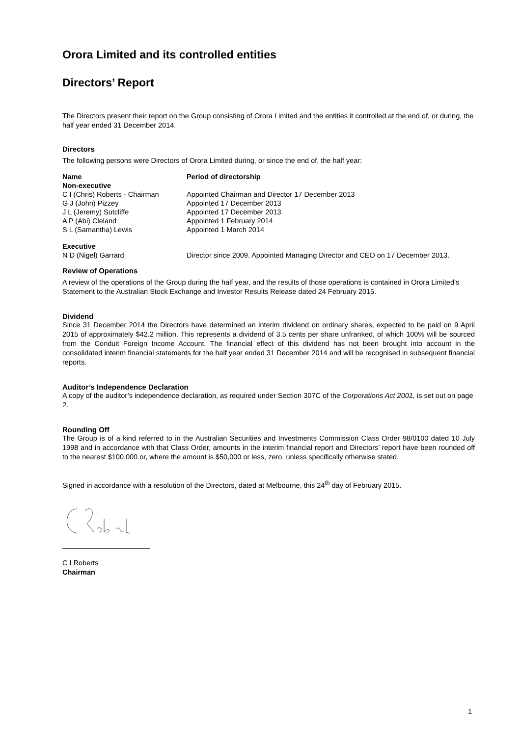Orora Limited and its controlled entities
Directors’ Report
The Directors present their report on the Group consisting of Orora Limited and the entities it controlled at the end of, or during, the half year ended 31 December 2014.
Directors
The following persons were Directors of Orora Limited during, or since the end of, the half year:
| Name | Period of directorship |
| --- | --- |
| Non-executive | |
| C I (Chris) Roberts - Chairman | Appointed Chairman and Director 17 December 2013 |
| G J (John) Pizzey | Appointed 17 December 2013 |
| J L (Jeremy) Sutcliffe | Appointed 17 December 2013 |
| A P (Abi) Cleland | Appointed 1 February 2014 |
| S L (Samantha) Lewis | Appointed 1 March 2014 |
| Executive | |
| N D (Nigel) Garrard | Director since 2009. Appointed Managing Director and CEO on 17 December 2013. |
Review of Operations
A review of the operations of the Group during the half year, and the results of those operations is contained in Orora Limited’s Statement to the Australian Stock Exchange and Investor Results Release dated 24 February 2015.
Dividend
Since 31 December 2014 the Directors have determined an interim dividend on ordinary shares, expected to be paid on 9 April 2015 of approximately $42.2 million. This represents a dividend of 3.5 cents per share unfranked, of which 100% will be sourced from the Conduit Foreign Income Account. The financial effect of this dividend has not been brought into account in the consolidated interim financial statements for the half year ended 31 December 2014 and will be recognised in subsequent financial reports.
Auditor’s Independence Declaration
A copy of the auditor’s independence declaration, as required under Section 307C of the Corporations Act 2001, is set out on page 2.
Rounding Off
The Group is of a kind referred to in the Australian Securities and Investments Commission Class Order 98/0100 dated 10 July 1998 and in accordance with that Class Order, amounts in the interim financial report and Directors’ report have been rounded off to the nearest $100,000 or, where the amount is $50,000 or less, zero, unless specifically otherwise stated.
Signed in accordance with a resolution of the Directors, dated at Melbourne, this 24<sup>th</sup> day of February 2015.
C I Roberts
Chairman
1